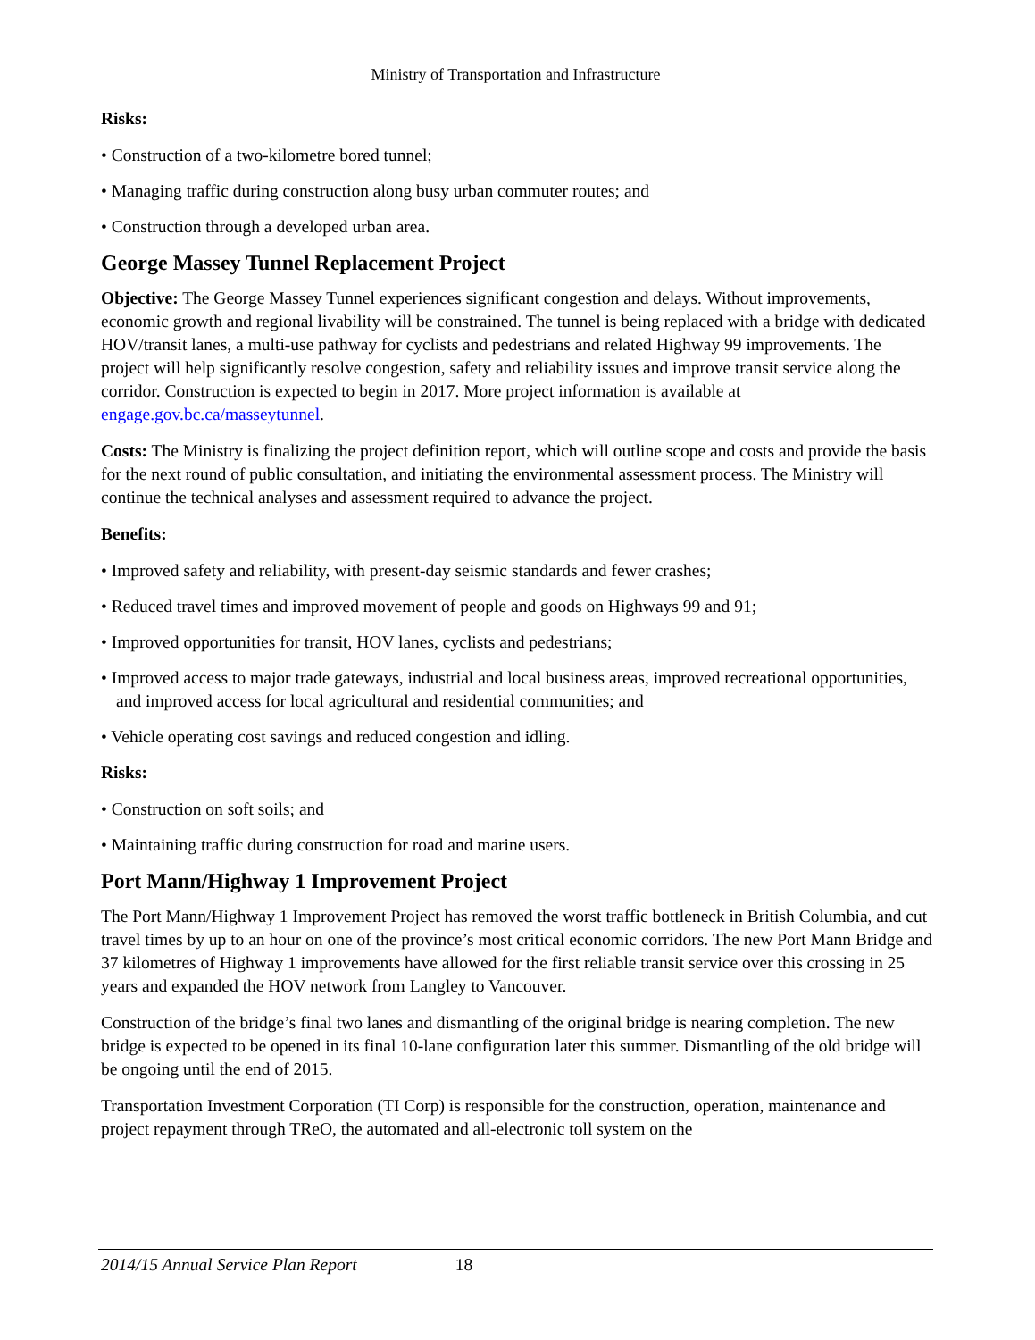Ministry of Transportation and Infrastructure
Risks:
• Construction of a two-kilometre bored tunnel;
• Managing traffic during construction along busy urban commuter routes; and
• Construction through a developed urban area.
George Massey Tunnel Replacement Project
Objective: The George Massey Tunnel experiences significant congestion and delays. Without improvements, economic growth and regional livability will be constrained. The tunnel is being replaced with a bridge with dedicated HOV/transit lanes, a multi-use pathway for cyclists and pedestrians and related Highway 99 improvements. The project will help significantly resolve congestion, safety and reliability issues and improve transit service along the corridor. Construction is expected to begin in 2017. More project information is available at engage.gov.bc.ca/masseytunnel.
Costs: The Ministry is finalizing the project definition report, which will outline scope and costs and provide the basis for the next round of public consultation, and initiating the environmental assessment process. The Ministry will continue the technical analyses and assessment required to advance the project.
Benefits:
• Improved safety and reliability, with present-day seismic standards and fewer crashes;
• Reduced travel times and improved movement of people and goods on Highways 99 and 91;
• Improved opportunities for transit, HOV lanes, cyclists and pedestrians;
• Improved access to major trade gateways, industrial and local business areas, improved recreational opportunities, and improved access for local agricultural and residential communities; and
• Vehicle operating cost savings and reduced congestion and idling.
Risks:
• Construction on soft soils; and
• Maintaining traffic during construction for road and marine users.
Port Mann/Highway 1 Improvement Project
The Port Mann/Highway 1 Improvement Project has removed the worst traffic bottleneck in British Columbia, and cut travel times by up to an hour on one of the province’s most critical economic corridors. The new Port Mann Bridge and 37 kilometres of Highway 1 improvements have allowed for the first reliable transit service over this crossing in 25 years and expanded the HOV network from Langley to Vancouver.
Construction of the bridge’s final two lanes and dismantling of the original bridge is nearing completion. The new bridge is expected to be opened in its final 10-lane configuration later this summer. Dismantling of the old bridge will be ongoing until the end of 2015.
Transportation Investment Corporation (TI Corp) is responsible for the construction, operation, maintenance and project repayment through TReO, the automated and all-electronic toll system on the
2014/15 Annual Service Plan Report 18